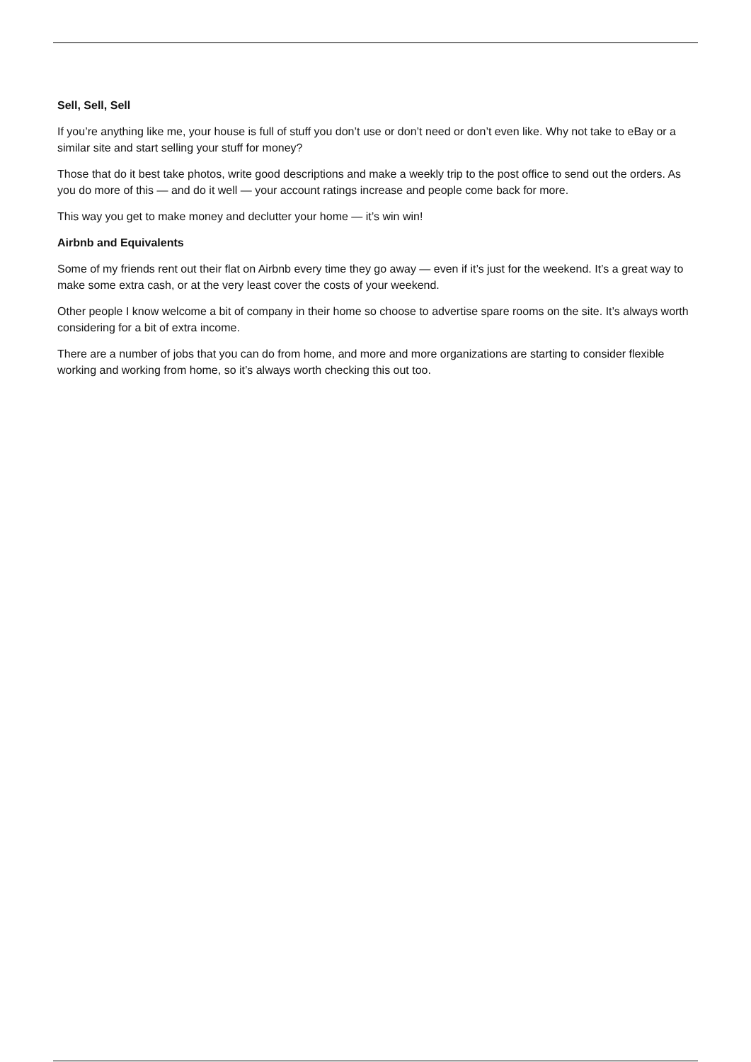Sell, Sell, Sell
If you’re anything like me, your house is full of stuff you don’t use or don’t need or don’t even like. Why not take to eBay or a similar site and start selling your stuff for money?
Those that do it best take photos, write good descriptions and make a weekly trip to the post office to send out the orders. As you do more of this — and do it well — your account ratings increase and people come back for more.
This way you get to make money and declutter your home — it’s win win!
Airbnb and Equivalents
Some of my friends rent out their flat on Airbnb every time they go away — even if it’s just for the weekend. It’s a great way to make some extra cash, or at the very least cover the costs of your weekend.
Other people I know welcome a bit of company in their home so choose to advertise spare rooms on the site. It’s always worth considering for a bit of extra income.
There are a number of jobs that you can do from home, and more and more organizations are starting to consider flexible working and working from home, so it’s always worth checking this out too.